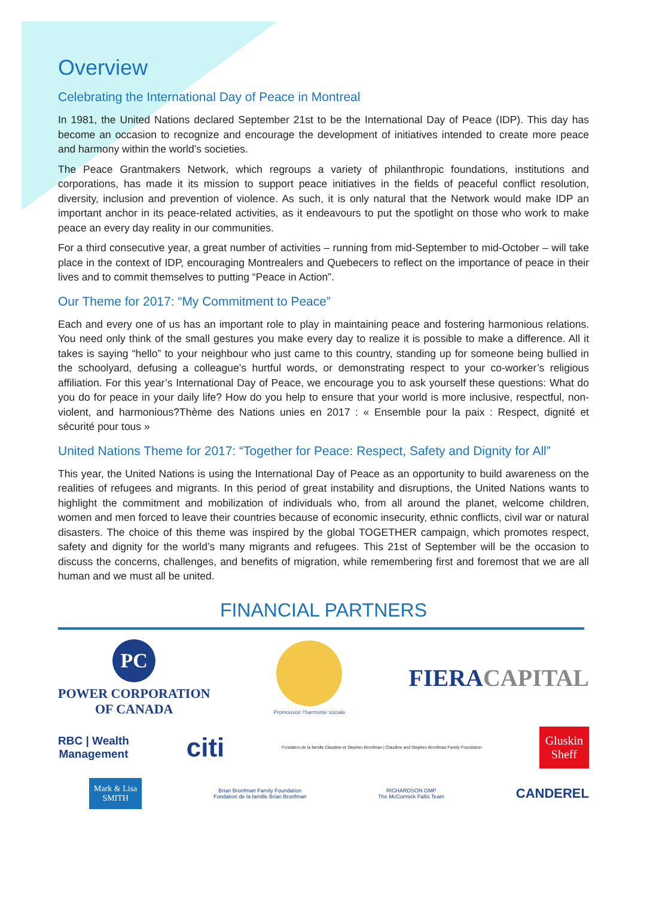Overview
Celebrating the International Day of Peace in Montreal
In 1981, the United Nations declared September 21st to be the International Day of Peace (IDP). This day has become an occasion to recognize and encourage the development of initiatives intended to create more peace and harmony within the world’s societies.
The Peace Grantmakers Network, which regroups a variety of philanthropic foundations, institutions and corporations, has made it its mission to support peace initiatives in the fields of peaceful conflict resolution, diversity, inclusion and prevention of violence. As such, it is only natural that the Network would make IDP an important anchor in its peace-related activities, as it endeavours to put the spotlight on those who work to make peace an every day reality in our communities.
For a third consecutive year, a great number of activities – running from mid-September to mid-October – will take place in the context of IDP, encouraging Montrealers and Quebecers to reflect on the importance of peace in their lives and to commit themselves to putting “Peace in Action”.
Our Theme for 2017: “My Commitment to Peace”
Each and every one of us has an important role to play in maintaining peace and fostering harmonious relations. You need only think of the small gestures you make every day to realize it is possible to make a difference. All it takes is saying “hello” to your neighbour who just came to this country, standing up for someone being bullied in the schoolyard, defusing a colleague’s hurtful words, or demonstrating respect to your co-worker’s religious affiliation. For this year’s International Day of Peace, we encourage you to ask yourself these questions: What do you do for peace in your daily life? How do you help to ensure that your world is more inclusive, respectful, non-violent, and harmonious?Thème des Nations unies en 2017 : « Ensemble pour la paix : Respect, dignité et sécurité pour tous »
United Nations Theme for 2017: “Together for Peace: Respect, Safety and Dignity for All”
This year, the United Nations is using the International Day of Peace as an opportunity to build awareness on the realities of refugees and migrants. In this period of great instability and disruptions, the United Nations wants to highlight the commitment and mobilization of individuals who, from all around the planet, welcome children, women and men forced to leave their countries because of economic insecurity, ethnic conflicts, civil war or natural disasters. The choice of this theme was inspired by the global TOGETHER campaign, which promotes respect, safety and dignity for the world’s many migrants and refugees. This 21st of September will be the occasion to discuss the concerns, challenges, and benefits of migration, while remembering first and foremost that we are all human and we must all be united.
FINANCIAL PARTNERS
PC
POWER CORPORATION
OF CANADA
Promouvoir l’harmonie sociale
FIERA CAPITAL
RBC | Wealth
Management
citi
Fondation de la famille Claudine et Stephen Bronfman | Claudine and Stephen Bronfman Family Foundation
Gluskin
Sheff
Mark & Lisa
SMITH
Brian Bronfman Family Foundation
Fondation de la famille Brian Bronfman
RICHARDSON GMP
The McCormick Fallis Team
CANDEREL